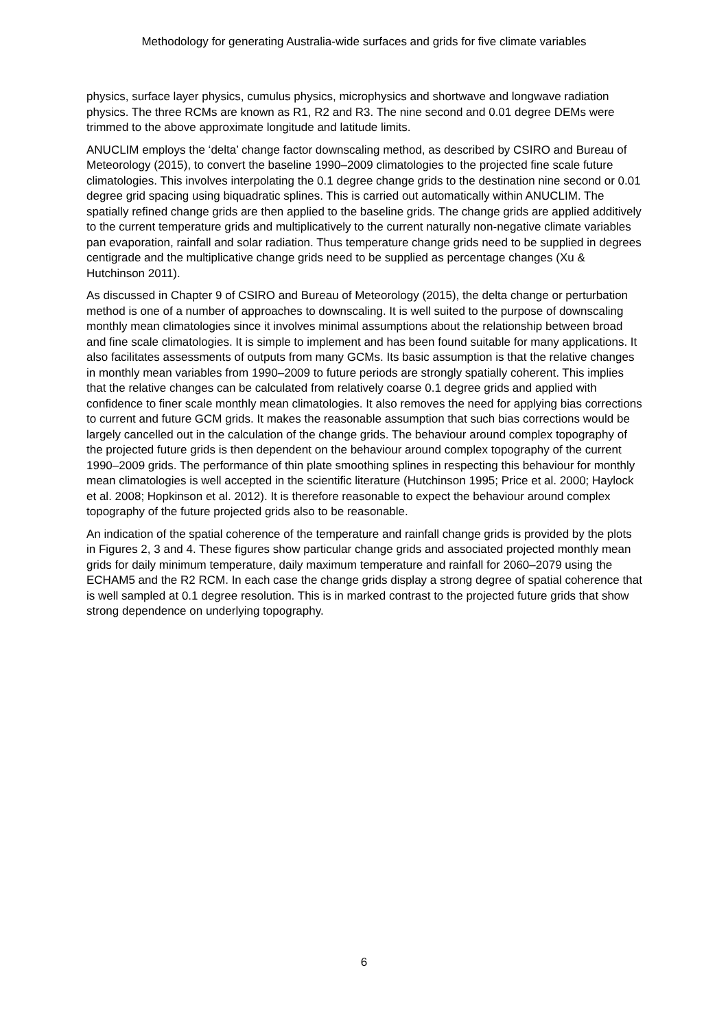Methodology for generating Australia-wide surfaces and grids for five climate variables
physics, surface layer physics, cumulus physics, microphysics and shortwave and longwave radiation physics. The three RCMs are known as R1, R2 and R3. The nine second and 0.01 degree DEMs were trimmed to the above approximate longitude and latitude limits.
ANUCLIM employs the ‘delta’ change factor downscaling method, as described by CSIRO and Bureau of Meteorology (2015), to convert the baseline 1990–2009 climatologies to the projected fine scale future climatologies. This involves interpolating the 0.1 degree change grids to the destination nine second or 0.01 degree grid spacing using biquadratic splines. This is carried out automatically within ANUCLIM. The spatially refined change grids are then applied to the baseline grids. The change grids are applied additively to the current temperature grids and multiplicatively to the current naturally non-negative climate variables pan evaporation, rainfall and solar radiation. Thus temperature change grids need to be supplied in degrees centigrade and the multiplicative change grids need to be supplied as percentage changes (Xu & Hutchinson 2011).
As discussed in Chapter 9 of CSIRO and Bureau of Meteorology (2015), the delta change or perturbation method is one of a number of approaches to downscaling. It is well suited to the purpose of downscaling monthly mean climatologies since it involves minimal assumptions about the relationship between broad and fine scale climatologies. It is simple to implement and has been found suitable for many applications. It also facilitates assessments of outputs from many GCMs. Its basic assumption is that the relative changes in monthly mean variables from 1990–2009 to future periods are strongly spatially coherent. This implies that the relative changes can be calculated from relatively coarse 0.1 degree grids and applied with confidence to finer scale monthly mean climatologies. It also removes the need for applying bias corrections to current and future GCM grids. It makes the reasonable assumption that such bias corrections would be largely cancelled out in the calculation of the change grids. The behaviour around complex topography of the projected future grids is then dependent on the behaviour around complex topography of the current 1990–2009 grids. The performance of thin plate smoothing splines in respecting this behaviour for monthly mean climatologies is well accepted in the scientific literature (Hutchinson 1995; Price et al. 2000; Haylock et al. 2008; Hopkinson et al. 2012). It is therefore reasonable to expect the behaviour around complex topography of the future projected grids also to be reasonable.
An indication of the spatial coherence of the temperature and rainfall change grids is provided by the plots in Figures 2, 3 and 4. These figures show particular change grids and associated projected monthly mean grids for daily minimum temperature, daily maximum temperature and rainfall for 2060–2079 using the ECHAM5 and the R2 RCM. In each case the change grids display a strong degree of spatial coherence that is well sampled at 0.1 degree resolution. This is in marked contrast to the projected future grids that show strong dependence on underlying topography.
6